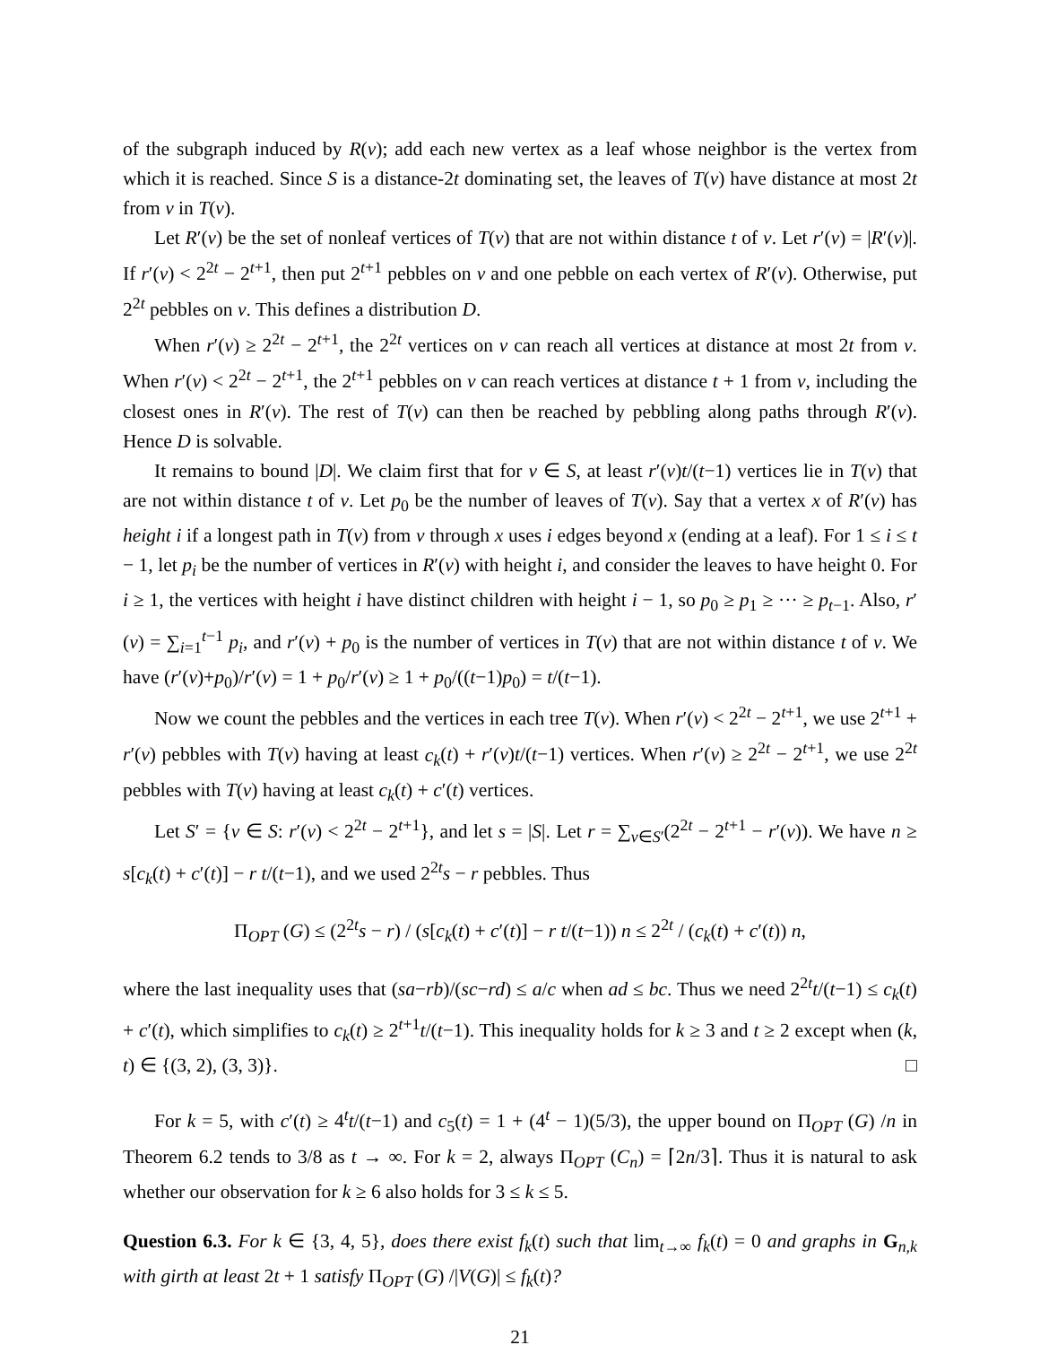of the subgraph induced by R(v); add each new vertex as a leaf whose neighbor is the vertex from which it is reached. Since S is a distance-2t dominating set, the leaves of T(v) have distance at most 2t from v in T(v).
Let R′(v) be the set of nonleaf vertices of T(v) that are not within distance t of v. Let r′(v) = |R′(v)|. If r′(v) < 2<sup>2t</sup> − 2<sup>t+1</sup>, then put 2<sup>t+1</sup> pebbles on v and one pebble on each vertex of R′(v). Otherwise, put 2<sup>2t</sup> pebbles on v. This defines a distribution D.
When r′(v) ≥ 2<sup>2t</sup> − 2<sup>t+1</sup>, the 2<sup>2t</sup> vertices on v can reach all vertices at distance at most 2t from v. When r′(v) < 2<sup>2t</sup> − 2<sup>t+1</sup>, the 2<sup>t+1</sup> pebbles on v can reach vertices at distance t + 1 from v, including the closest ones in R′(v). The rest of T(v) can then be reached by pebbling along paths through R′(v). Hence D is solvable.
It remains to bound |D|. We claim first that for v ∈ S, at least r′(v)t/(t−1) vertices lie in T(v) that are not within distance t of v. Let p<sub>0</sub> be the number of leaves of T(v). Say that a vertex x of R′(v) has height i if a longest path in T(v) from v through x uses i edges beyond x (ending at a leaf). For 1 ≤ i ≤ t − 1, let p<sub>i</sub> be the number of vertices in R′(v) with height i, and consider the leaves to have height 0. For i ≥ 1, the vertices with height i have distinct children with height i − 1, so p<sub>0</sub> ≥ p<sub>1</sub> ≥ ··· ≥ p<sub>t−1</sub>. Also, r′(v) = ∑<sub>i=1</sub><sup>t−1</sup> p<sub>i</sub>, and r′(v) + p<sub>0</sub> is the number of vertices in T(v) that are not within distance t of v. We have (r′(v)+p<sub>0</sub>)/r′(v) = 1 + p<sub>0</sub>/r′(v) ≥ 1 + p<sub>0</sub>/((t−1)p<sub>0</sub>) = t/(t−1).
Now we count the pebbles and the vertices in each tree T(v). When r′(v) < 2<sup>2t</sup> − 2<sup>t+1</sup>, we use 2<sup>t+1</sup> + r′(v) pebbles with T(v) having at least c<sub>k</sub>(t) + r′(v)t/(t−1) vertices. When r′(v) ≥ 2<sup>2t</sup> − 2<sup>t+1</sup>, we use 2<sup>2t</sup> pebbles with T(v) having at least c<sub>k</sub>(t) + c′(t) vertices.
Let S′ = {v ∈ S: r′(v) < 2<sup>2t</sup> − 2<sup>t+1</sup>}, and let s = |S|. Let r = ∑<sub>v∈S′</sub>(2<sup>2t</sup> − 2<sup>t+1</sup> − r′(v)). We have n ≥ s[c<sub>k</sub>(t) + c′(t)] − r t/(t−1), and we used 2<sup>2t</sup>s − r pebbles. Thus
Π<sub>OPT</sub> (G) ≤ (2<sup>2t</sup>s − r) / (s[c<sub>k</sub>(t) + c′(t)] − r t/(t−1)) n ≤ 2<sup>2t</sup> / (c<sub>k</sub>(t) + c′(t)) n,
where the last inequality uses that (sa−rb)/(sc−rd) ≤ a/c when ad ≤ bc. Thus we need 2<sup>2t</sup>t/(t−1) ≤ c<sub>k</sub>(t) + c′(t), which simplifies to c<sub>k</sub>(t) ≥ 2<sup>t+1</sup>t/(t−1). This inequality holds for k ≥ 3 and t ≥ 2 except when (k, t) ∈ {(3, 2), (3, 3)}. □
For k = 5, with c′(t) ≥ 4<sup>t</sup>t/(t−1) and c<sub>5</sub>(t) = 1 + (4<sup>t</sup> − 1)(5/3), the upper bound on Π<sub>OPT</sub> (G) /n in Theorem 6.2 tends to 3/8 as t → ∞. For k = 2, always Π<sub>OPT</sub> (C<sub>n</sub>) = ⌈2n/3⌉. Thus it is natural to ask whether our observation for k ≥ 6 also holds for 3 ≤ k ≤ 5.
Question 6.3. For k ∈ {3, 4, 5}, does there exist f<sub>k</sub>(t) such that lim<sub>t→∞</sub> f<sub>k</sub>(t) = 0 and graphs in G<sub>n,k</sub> with girth at least 2t + 1 satisfy Π<sub>OPT</sub> (G) /|V(G)| ≤ f<sub>k</sub>(t)?
21